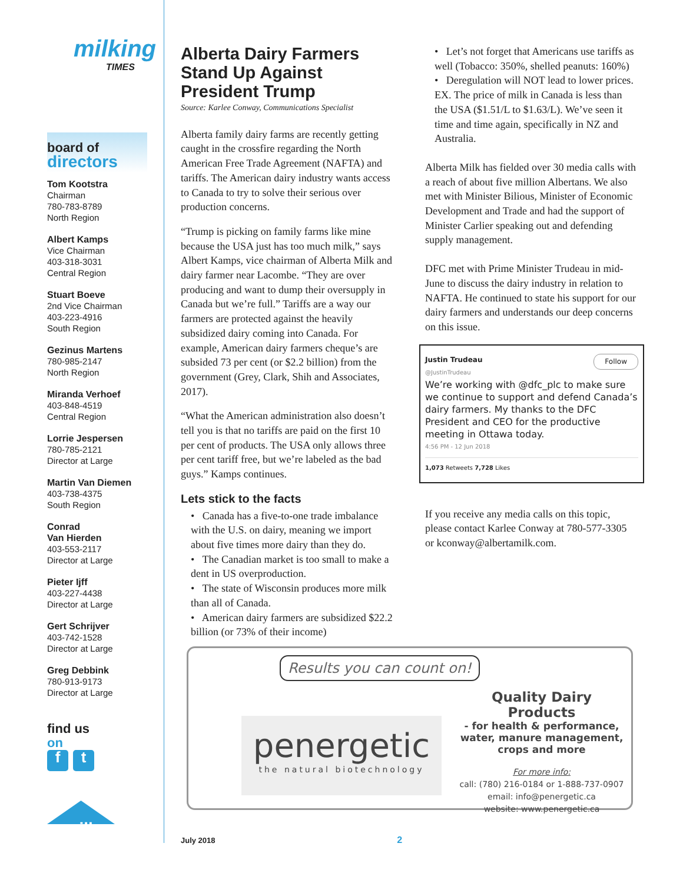milking
TIMES
board of
directors
Tom Kootstra
Chairman
780-783-8789
North Region
Albert Kamps
Vice Chairman
403-318-3031
Central Region
Stuart Boeve
2nd Vice Chairman
403-223-4916
South Region
Gezinus Martens
780-985-2147
North Region
Miranda Verhoef
403-848-4519
Central Region
Lorrie Jespersen
780-785-2121
Director at Large
Martin Van Diemen
403-738-4375
South Region
Conrad
Van Hierden
403-553-2117
Director at Large
Pieter Ijff
403-227-4438
Director at Large
Gert Schrijver
403-742-1528
Director at Large
Greg Debbink
780-913-9173
Director at Large
find us
on
ft
milk
Alberta Dairy Farmers Stand Up Against President Trump
Source: Karlee Conway, Communications Specialist
Alberta family dairy farms are recently getting caught in the crossfire regarding the North American Free Trade Agreement (NAFTA) and tariffs. The American dairy industry wants access to Canada to try to solve their serious over production concerns.
“Trump is picking on family farms like mine because the USA just has too much milk,” says Albert Kamps, vice chairman of Alberta Milk and dairy farmer near Lacombe. “They are over producing and want to dump their oversupply in Canada but we’re full.” Tariffs are a way our farmers are protected against the heavily subsidized dairy coming into Canada. For example, American dairy farmers cheque’s are subsided 73 per cent (or $2.2 billion) from the government (Grey, Clark, Shih and Associates, 2017).
“What the American administration also doesn’t tell you is that no tariffs are paid on the first 10 per cent of products. The USA only allows three per cent tariff free, but we’re labeled as the bad guys.” Kamps continues.
Lets stick to the facts
• Canada has a five-to-one trade imbalance with the U.S. on dairy, meaning we import about five times more dairy than they do.
• The Canadian market is too small to make a dent in US overproduction.
• The state of Wisconsin produces more milk than all of Canada.
• American dairy farmers are subsidized $22.2 billion (or 73% of their income)
• Let’s not forget that Americans use tariffs as well (Tobacco: 350%, shelled peanuts: 160%)
• Deregulation will NOT lead to lower prices. EX. The price of milk in Canada is less than the USA ($1.51/L to $1.63/L). We’ve seen it time and time again, specifically in NZ and Australia.
Alberta Milk has fielded over 30 media calls with a reach of about five million Albertans. We also met with Minister Bilious, Minister of Economic Development and Trade and had the support of Minister Carlier speaking out and defending supply management.
DFC met with Prime Minister Trudeau in mid-June to discuss the dairy industry in relation to NAFTA. He continued to state his support for our dairy farmers and understands our deep concerns on this issue.
Justin Trudeau Follow
@JustinTrudeau
We’re working with @dfc_plc to make sure we continue to support and defend Canada’s dairy farmers. My thanks to the DFC President and CEO for the productive meeting in Ottawa today.
4:56 PM - 12 Jun 2018
1,073 Retweets 7,728 Likes
If you receive any media calls on this topic, please contact Karlee Conway at 780-577-3305 or kconway@albertamilk.com.
Results you can count on!
penergetic
the natural biotechnology
Quality Dairy Products
- for health & performance, water, manure management, crops and more
For more info:
call: (780) 216-0184 or 1-888-737-0907
email: info@penergetic.ca
website: www.penergetic.ca
July 2018 2